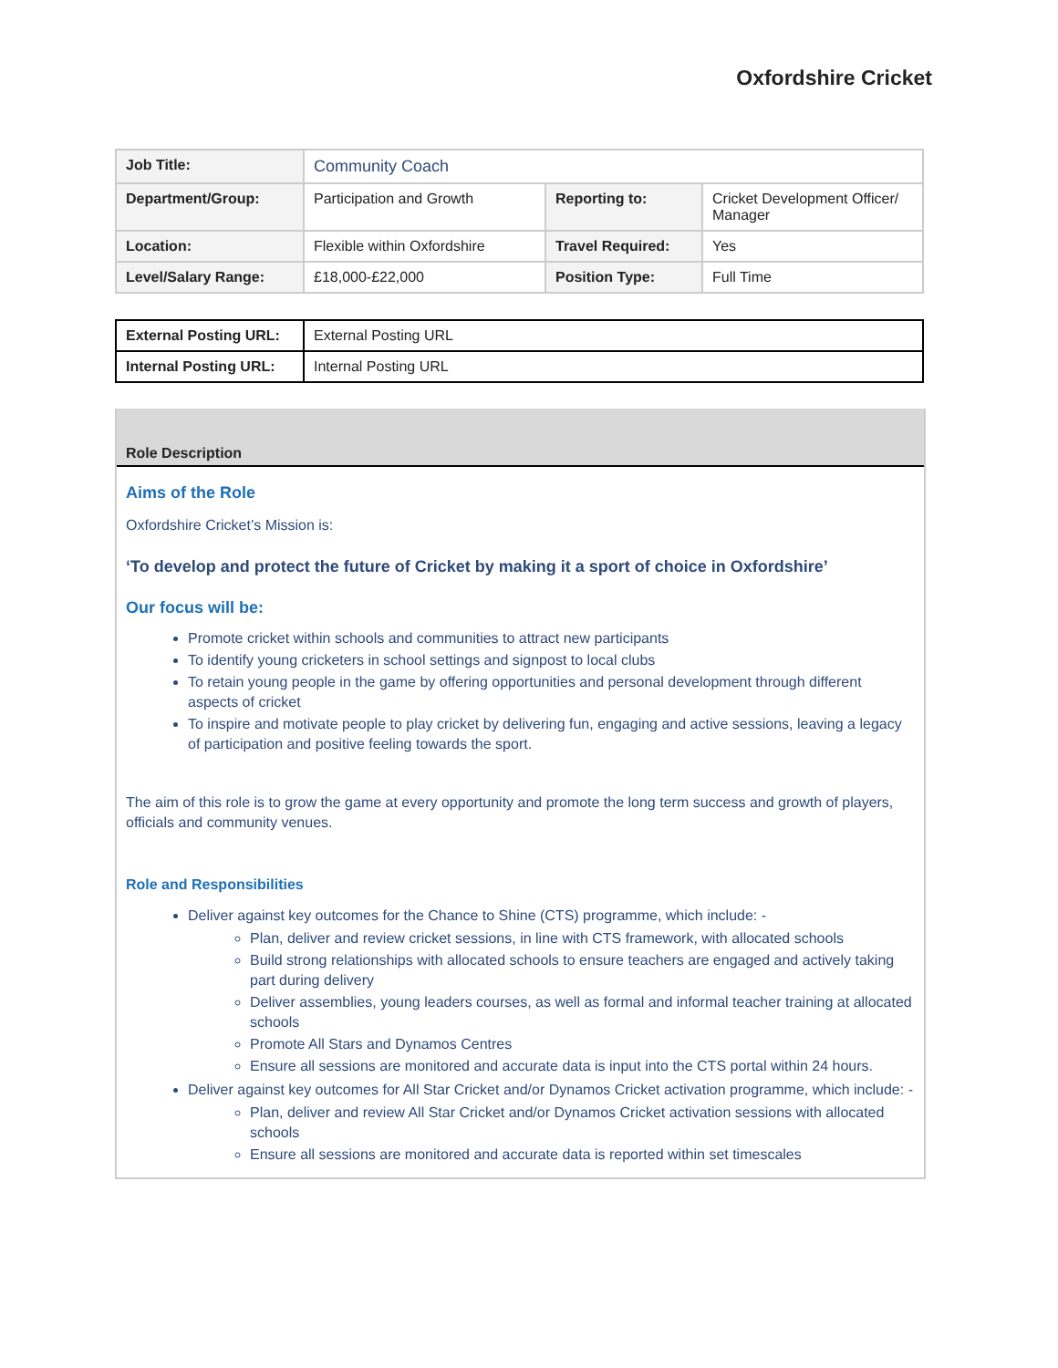Oxfordshire Cricket
| Job Title: | Community Coach | | |
| Department/Group: | Participation and Growth | Reporting to: | Cricket Development Officer/ Manager |
| Location: | Flexible within Oxfordshire | Travel Required: | Yes |
| Level/Salary Range: | £18,000-£22,000 | Position Type: | Full Time |
| External Posting URL: | External Posting URL |
| Internal Posting URL: | Internal Posting URL |
Role Description
Aims of the Role
Oxfordshire Cricket’s Mission is:
‘To develop and protect the future of Cricket by making it a sport of choice in Oxfordshire’
Our focus will be:
Promote cricket within schools and communities to attract new participants
To identify young cricketers in school settings and signpost to local clubs
To retain young people in the game by offering opportunities and personal development through different aspects of cricket
To inspire and motivate people to play cricket by delivering fun, engaging and active sessions, leaving a legacy of participation and positive feeling towards the sport.
The aim of this role is to grow the game at every opportunity and promote the long term success and growth of players, officials and community venues.
Role and Responsibilities
Deliver against key outcomes for the Chance to Shine (CTS) programme, which include: -
Plan, deliver and review cricket sessions, in line with CTS framework, with allocated schools
Build strong relationships with allocated schools to ensure teachers are engaged and actively taking part during delivery
Deliver assemblies, young leaders courses, as well as formal and informal teacher training at allocated schools
Promote All Stars and Dynamos Centres
Ensure all sessions are monitored and accurate data is input into the CTS portal within 24 hours.
Deliver against key outcomes for All Star Cricket and/or Dynamos Cricket activation programme, which include: -
Plan, deliver and review All Star Cricket and/or Dynamos Cricket activation sessions with allocated schools
Ensure all sessions are monitored and accurate data is reported within set timescales